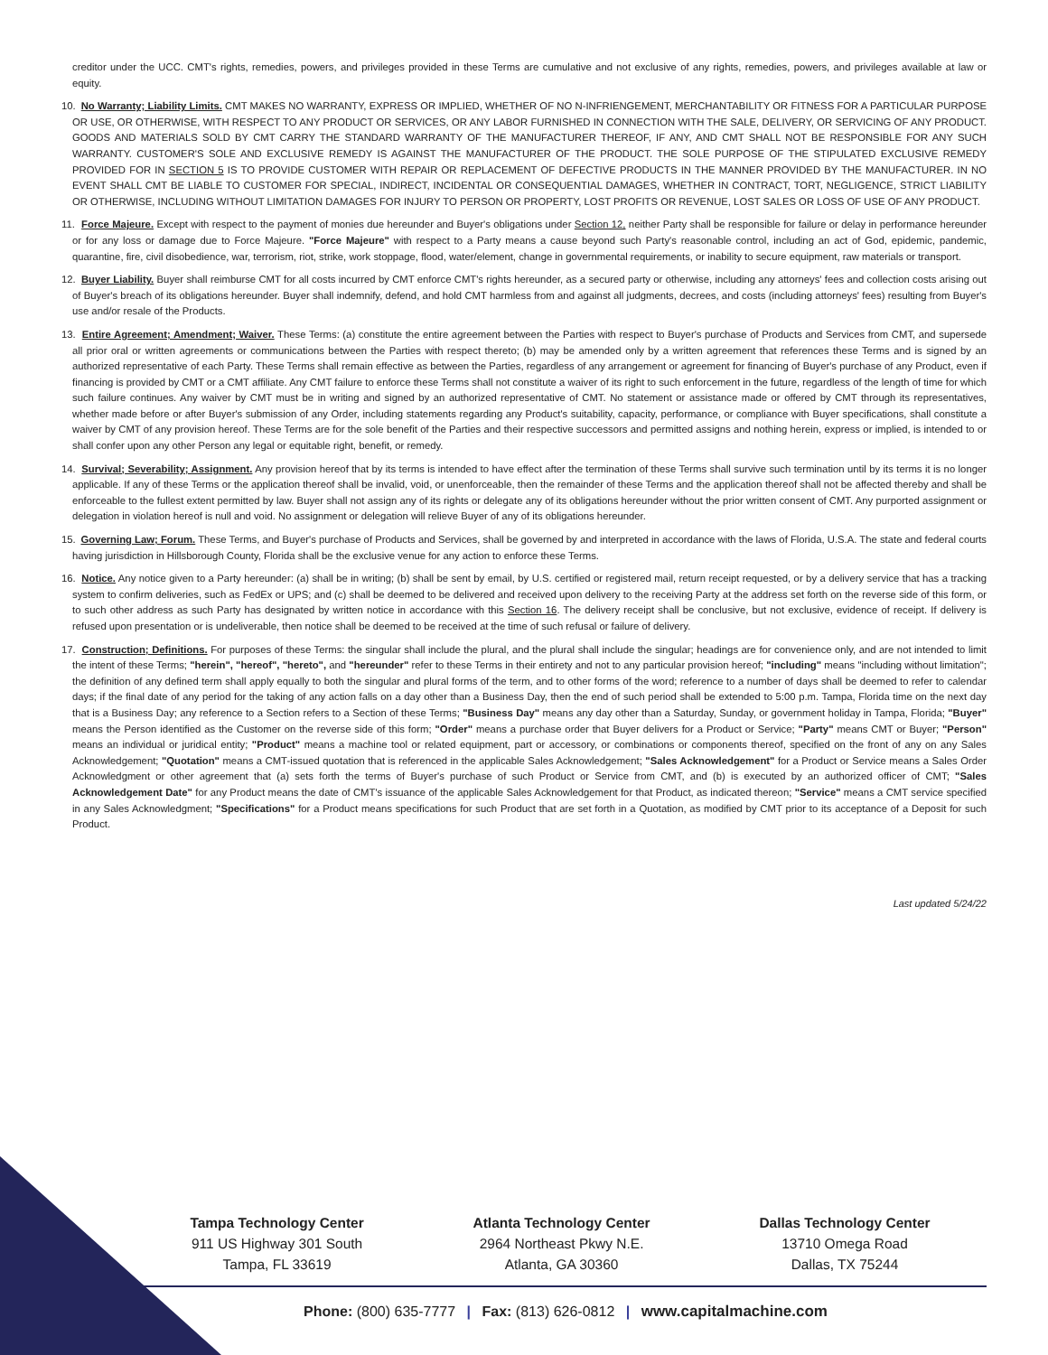creditor under the UCC. CMT's rights, remedies, powers, and privileges provided in these Terms are cumulative and not exclusive of any rights, remedies, powers, and privileges available at law or equity.
10. No Warranty; Liability Limits. CMT MAKES NO WARRANTY, EXPRESS OR IMPLIED, WHETHER OF NO N-INFRIENGEMENT, MERCHANTABILITY OR FITNESS FOR A PARTICULAR PURPOSE OR USE, OR OTHERWISE, WITH RESPECT TO ANY PRODUCT OR SERVICES, OR ANY LABOR FURNISHED IN CONNECTION WITH THE SALE, DELIVERY, OR SERVICING OF ANY PRODUCT. GOODS AND MATERIALS SOLD BY CMT CARRY THE STANDARD WARRANTY OF THE MANUFACTURER THEREOF, IF ANY, AND CMT SHALL NOT BE RESPONSIBLE FOR ANY SUCH WARRANTY. CUSTOMER'S SOLE AND EXCLUSIVE REMEDY IS AGAINST THE MANUFACTURER OF THE PRODUCT. THE SOLE PURPOSE OF THE STIPULATED EXCLUSIVE REMEDY PROVIDED FOR IN SECTION 5 IS TO PROVIDE CUSTOMER WITH REPAIR OR REPLACEMENT OF DEFECTIVE PRODUCTS IN THE MANNER PROVIDED BY THE MANUFACTURER. IN NO EVENT SHALL CMT BE LIABLE TO CUSTOMER FOR SPECIAL, INDIRECT, INCIDENTAL OR CONSEQUENTIAL DAMAGES, WHETHER IN CONTRACT, TORT, NEGLIGENCE, STRICT LIABILITY OR OTHERWISE, INCLUDING WITHOUT LIMITATION DAMAGES FOR INJURY TO PERSON OR PROPERTY, LOST PROFITS OR REVENUE, LOST SALES OR LOSS OF USE OF ANY PRODUCT.
11. Force Majeure. Except with respect to the payment of monies due hereunder and Buyer's obligations under Section 12, neither Party shall be responsible for failure or delay in performance hereunder or for any loss or damage due to Force Majeure. "Force Majeure" with respect to a Party means a cause beyond such Party's reasonable control, including an act of God, epidemic, pandemic, quarantine, fire, civil disobedience, war, terrorism, riot, strike, work stoppage, flood, water/element, change in governmental requirements, or inability to secure equipment, raw materials or transport.
12. Buyer Liability. Buyer shall reimburse CMT for all costs incurred by CMT enforce CMT's rights hereunder, as a secured party or otherwise, including any attorneys' fees and collection costs arising out of Buyer's breach of its obligations hereunder. Buyer shall indemnify, defend, and hold CMT harmless from and against all judgments, decrees, and costs (including attorneys' fees) resulting from Buyer's use and/or resale of the Products.
13. Entire Agreement; Amendment; Waiver. These Terms: (a) constitute the entire agreement between the Parties with respect to Buyer's purchase of Products and Services from CMT, and supersede all prior oral or written agreements or communications between the Parties with respect thereto; (b) may be amended only by a written agreement that references these Terms and is signed by an authorized representative of each Party. These Terms shall remain effective as between the Parties, regardless of any arrangement or agreement for financing of Buyer's purchase of any Product, even if financing is provided by CMT or a CMT affiliate. Any CMT failure to enforce these Terms shall not constitute a waiver of its right to such enforcement in the future, regardless of the length of time for which such failure continues. Any waiver by CMT must be in writing and signed by an authorized representative of CMT. No statement or assistance made or offered by CMT through its representatives, whether made before or after Buyer's submission of any Order, including statements regarding any Product's suitability, capacity, performance, or compliance with Buyer specifications, shall constitute a waiver by CMT of any provision hereof. These Terms are for the sole benefit of the Parties and their respective successors and permitted assigns and nothing herein, express or implied, is intended to or shall confer upon any other Person any legal or equitable right, benefit, or remedy.
14. Survival; Severability; Assignment. Any provision hereof that by its terms is intended to have effect after the termination of these Terms shall survive such termination until by its terms it is no longer applicable. If any of these Terms or the application thereof shall be invalid, void, or unenforceable, then the remainder of these Terms and the application thereof shall not be affected thereby and shall be enforceable to the fullest extent permitted by law. Buyer shall not assign any of its rights or delegate any of its obligations hereunder without the prior written consent of CMT. Any purported assignment or delegation in violation hereof is null and void. No assignment or delegation will relieve Buyer of any of its obligations hereunder.
15. Governing Law; Forum. These Terms, and Buyer's purchase of Products and Services, shall be governed by and interpreted in accordance with the laws of Florida, U.S.A. The state and federal courts having jurisdiction in Hillsborough County, Florida shall be the exclusive venue for any action to enforce these Terms.
16. Notice. Any notice given to a Party hereunder: (a) shall be in writing; (b) shall be sent by email, by U.S. certified or registered mail, return receipt requested, or by a delivery service that has a tracking system to confirm deliveries, such as FedEx or UPS; and (c) shall be deemed to be delivered and received upon delivery to the receiving Party at the address set forth on the reverse side of this form, or to such other address as such Party has designated by written notice in accordance with this Section 16. The delivery receipt shall be conclusive, but not exclusive, evidence of receipt. If delivery is refused upon presentation or is undeliverable, then notice shall be deemed to be received at the time of such refusal or failure of delivery.
17. Construction; Definitions. For purposes of these Terms: the singular shall include the plural, and the plural shall include the singular; headings are for convenience only, and are not intended to limit the intent of these Terms; "herein", "hereof", "hereto", and "hereunder" refer to these Terms in their entirety and not to any particular provision hereof; "including" means "including without limitation"; the definition of any defined term shall apply equally to both the singular and plural forms of the term, and to other forms of the word; reference to a number of days shall be deemed to refer to calendar days; if the final date of any period for the taking of any action falls on a day other than a Business Day, then the end of such period shall be extended to 5:00 p.m. Tampa, Florida time on the next day that is a Business Day; any reference to a Section refers to a Section of these Terms; "Business Day" means any day other than a Saturday, Sunday, or government holiday in Tampa, Florida; "Buyer" means the Person identified as the Customer on the reverse side of this form; "Order" means a purchase order that Buyer delivers for a Product or Service; "Party" means CMT or Buyer; "Person" means an individual or juridical entity; "Product" means a machine tool or related equipment, part or accessory, or combinations or components thereof, specified on the front of any on any Sales Acknowledgement; "Quotation" means a CMT-issued quotation that is referenced in the applicable Sales Acknowledgement; "Sales Acknowledgement" for a Product or Service means a Sales Order Acknowledgment or other agreement that (a) sets forth the terms of Buyer's purchase of such Product or Service from CMT, and (b) is executed by an authorized officer of CMT; "Sales Acknowledgement Date" for any Product means the date of CMT's issuance of the applicable Sales Acknowledgement for that Product, as indicated thereon; "Service" means a CMT service specified in any Sales Acknowledgment; "Specifications" for a Product means specifications for such Product that are set forth in a Quotation, as modified by CMT prior to its acceptance of a Deposit for such Product.
Last updated 5/24/22
Tampa Technology Center
911 US Highway 301 South
Tampa, FL 33619
Atlanta Technology Center
2964 Northeast Pkwy N.E.
Atlanta, GA 30360
Dallas Technology Center
13710 Omega Road
Dallas, TX 75244
Phone: (800) 635-7777 | Fax: (813) 626-0812 | www.capitalmachine.com